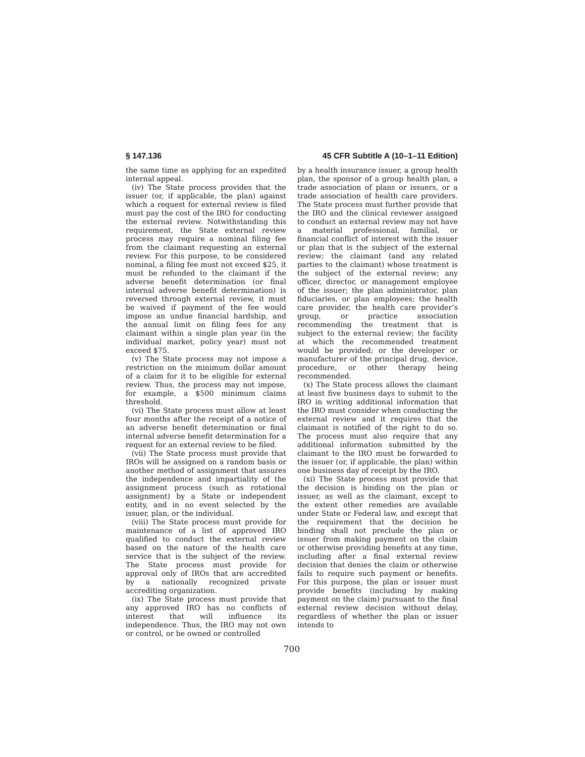§ 147.136 45 CFR Subtitle A (10–1–11 Edition)
the same time as applying for an expedited internal appeal.
(iv) The State process provides that the issuer (or, if applicable, the plan) against which a request for external review is filed must pay the cost of the IRO for conducting the external review. Notwithstanding this requirement, the State external review process may require a nominal filing fee from the claimant requesting an external review. For this purpose, to be considered nominal, a filing fee must not exceed $25, it must be refunded to the claimant if the adverse benefit determination (or final internal adverse benefit determination) is reversed through external review, it must be waived if payment of the fee would impose an undue financial hardship, and the annual limit on filing fees for any claimant within a single plan year (in the individual market, policy year) must not exceed $75.
(v) The State process may not impose a restriction on the minimum dollar amount of a claim for it to be eligible for external review. Thus, the process may not impose, for example, a $500 minimum claims threshold.
(vi) The State process must allow at least four months after the receipt of a notice of an adverse benefit determination or final internal adverse benefit determination for a request for an external review to be filed.
(vii) The State process must provide that IROs will be assigned on a random basis or another method of assignment that assures the independence and impartiality of the assignment process (such as rotational assignment) by a State or independent entity, and in no event selected by the issuer, plan, or the individual.
(viii) The State process must provide for maintenance of a list of approved IRO qualified to conduct the external review based on the nature of the health care service that is the subject of the review. The State process must provide for approval only of IROs that are accredited by a nationally recognized private accrediting organization.
(ix) The State process must provide that any approved IRO has no conflicts of interest that will influence its independence. Thus, the IRO may not own or control, or be owned or controlled
by a health insurance issuer, a group health plan, the sponsor of a group health plan, a trade association of plans or issuers, or a trade association of health care providers. The State process must further provide that the IRO and the clinical reviewer assigned to conduct an external review may not have a material professional, familial, or financial conflict of interest with the issuer or plan that is the subject of the external review; the claimant (and any related parties to the claimant) whose treatment is the subject of the external review; any officer, director, or management employee of the issuer; the plan administrator, plan fiduciaries, or plan employees; the health care provider, the health care provider’s group, or practice association recommending the treatment that is subject to the external review; the facility at which the recommended treatment would be provided; or the developer or manufacturer of the principal drug, device, procedure, or other therapy being recommended.
(x) The State process allows the claimant at least five business days to submit to the IRO in writing additional information that the IRO must consider when conducting the external review and it requires that the claimant is notified of the right to do so. The process must also require that any additional information submitted by the claimant to the IRO must be forwarded to the issuer (or, if applicable, the plan) within one business day of receipt by the IRO.
(xi) The State process must provide that the decision is binding on the plan or issuer, as well as the claimant, except to the extent other remedies are available under State or Federal law, and except that the requirement that the decision be binding shall not preclude the plan or issuer from making payment on the claim or otherwise providing benefits at any time, including after a final external review decision that denies the claim or otherwise fails to require such payment or benefits. For this purpose, the plan or issuer must provide benefits (including by making payment on the claim) pursuant to the final external review decision without delay, regardless of whether the plan or issuer intends to
700